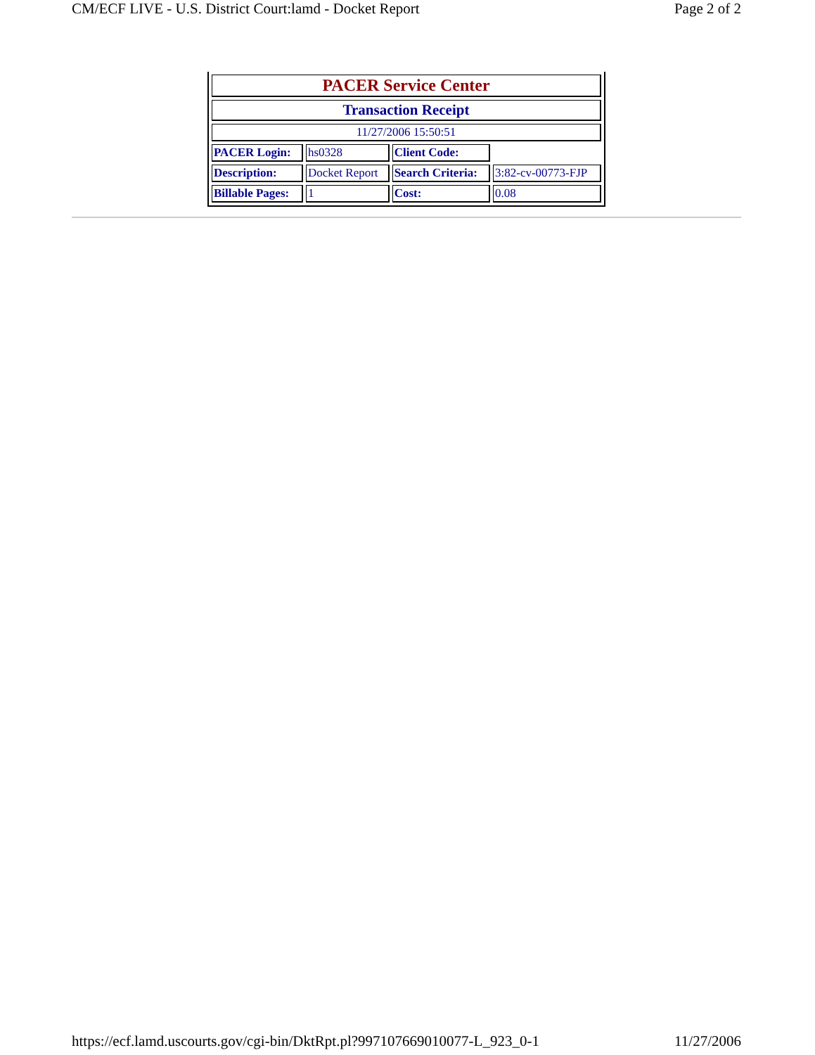CM/ECF LIVE - U.S. District Court:lamd - Docket Report Page 2 of 2
| PACER Service Center | | | |
| Transaction Receipt | | | |
| 11/27/2006 15:50:51 | | | |
| PACER Login: | hs0328 | Client Code: | |
| Description: | Docket Report | Search Criteria: | 3:82-cv-00773-FJP |
| Billable Pages: | 1 | Cost: | 0.08 |
https://ecf.lamd.uscourts.gov/cgi-bin/DktRpt.pl?997107669010077-L_923_0-1 11/27/2006